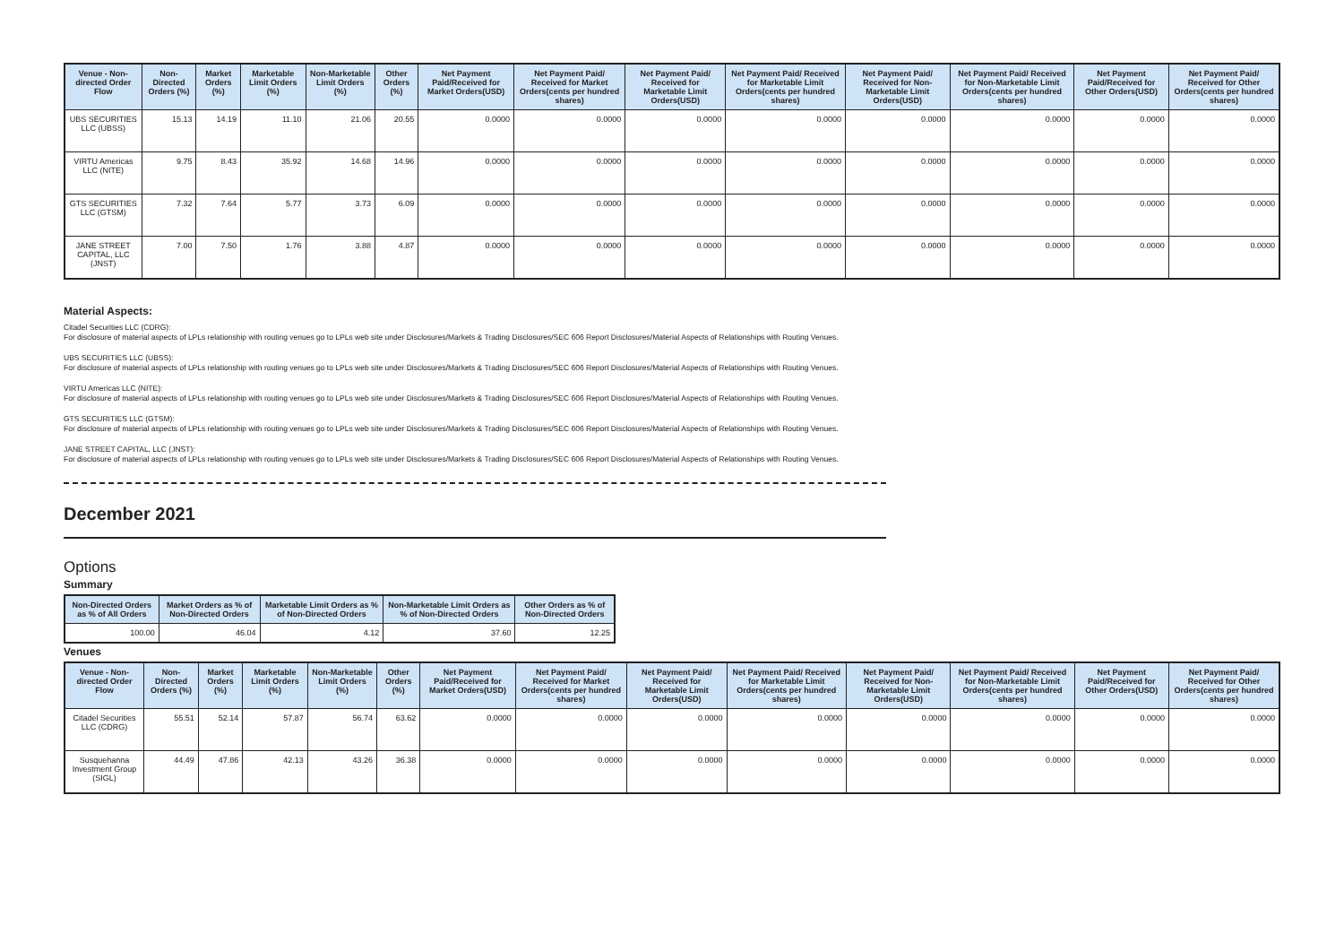| Venue - Non-directed Order Flow | Non-Directed Orders (%) | Market Orders (%) | Marketable Limit Orders (%) | Non-Marketable Limit Orders (%) | Other Orders (%) | Net Payment Paid/Received for Market Orders(USD) | Net Payment Paid/ Received for Market Orders(cents per hundred shares) | Net Payment Paid/ Received for Marketable Limit Orders(USD) | Net Payment Paid/ Received for Marketable Limit Orders(cents per hundred shares) | Net Payment Paid/ Received for Non-Marketable Limit Orders(USD) | Net Payment Paid/ Received for Non-Marketable Limit Orders(cents per hundred shares) | Net Payment Paid/Received for Other Orders(USD) | Net Payment Paid/ Received for Other Orders(cents per hundred shares) |
| --- | --- | --- | --- | --- | --- | --- | --- | --- | --- | --- | --- | --- | --- |
| UBS SECURITIES LLC (UBSS) | 15.13 | 14.19 | 11.10 | 21.06 | 20.55 | 0.0000 | 0.0000 | 0.0000 | 0.0000 | 0.0000 | 0.0000 | 0.0000 | 0.0000 |
| VIRTU Americas LLC (NITE) | 9.75 | 8.43 | 35.92 | 14.68 | 14.96 | 0.0000 | 0.0000 | 0.0000 | 0.0000 | 0.0000 | 0.0000 | 0.0000 | 0.0000 |
| GTS SECURITIES LLC (GTSM) | 7.32 | 7.64 | 5.77 | 3.73 | 6.09 | 0.0000 | 0.0000 | 0.0000 | 0.0000 | 0.0000 | 0.0000 | 0.0000 | 0.0000 |
| JANE STREET CAPITAL, LLC (JNST) | 7.00 | 7.50 | 1.76 | 3.88 | 4.87 | 0.0000 | 0.0000 | 0.0000 | 0.0000 | 0.0000 | 0.0000 | 0.0000 | 0.0000 |
Material Aspects:
Citadel Securities LLC (CDRG):
For disclosure of material aspects of LPLs relationship with routing venues go to LPLs web site under Disclosures/Markets & Trading Disclosures/SEC 606 Report Disclosures/Material Aspects of Relationships with Routing Venues.
UBS SECURITIES LLC (UBSS):
For disclosure of material aspects of LPLs relationship with routing venues go to LPLs web site under Disclosures/Markets & Trading Disclosures/SEC 606 Report Disclosures/Material Aspects of Relationships with Routing Venues.
VIRTU Americas LLC (NITE):
For disclosure of material aspects of LPLs relationship with routing venues go to LPLs web site under Disclosures/Markets & Trading Disclosures/SEC 606 Report Disclosures/Material Aspects of Relationships with Routing Venues.
GTS SECURITIES LLC (GTSM):
For disclosure of material aspects of LPLs relationship with routing venues go to LPLs web site under Disclosures/Markets & Trading Disclosures/SEC 606 Report Disclosures/Material Aspects of Relationships with Routing Venues.
JANE STREET CAPITAL, LLC (JNST):
For disclosure of material aspects of LPLs relationship with routing venues go to LPLs web site under Disclosures/Markets & Trading Disclosures/SEC 606 Report Disclosures/Material Aspects of Relationships with Routing Venues.
December 2021
Options
Summary
| Non-Directed Orders as % of All Orders | Market Orders as % of Non-Directed Orders | Marketable Limit Orders as % of Non-Directed Orders | Non-Marketable Limit Orders as % of Non-Directed Orders | Other Orders as % of Non-Directed Orders |
| --- | --- | --- | --- | --- |
| 100.00 | 46.04 | 4.12 | 37.60 | 12.25 |
Venues
| Venue - Non-directed Order Flow | Non-Directed Orders (%) | Market Orders (%) | Marketable Limit Orders (%) | Non-Marketable Limit Orders (%) | Other Orders (%) | Net Payment Paid/Received for Market Orders(USD) | Net Payment Paid/ Received for Market Orders(cents per hundred shares) | Net Payment Paid/ Received for Marketable Limit Orders(USD) | Net Payment Paid/ Received for Marketable Limit Orders(cents per hundred shares) | Net Payment Paid/ Received for Non-Marketable Limit Orders(USD) | Net Payment Paid/ Received for Non-Marketable Limit Orders(cents per hundred shares) | Net Payment Paid/Received for Other Orders(USD) | Net Payment Paid/ Received for Other Orders(cents per hundred shares) |
| --- | --- | --- | --- | --- | --- | --- | --- | --- | --- | --- | --- | --- | --- |
| Citadel Securities LLC (CDRG) | 55.51 | 52.14 | 57.87 | 56.74 | 63.62 | 0.0000 | 0.0000 | 0.0000 | 0.0000 | 0.0000 | 0.0000 | 0.0000 | 0.0000 |
| Susquehanna Investment Group (SIGL) | 44.49 | 47.86 | 42.13 | 43.26 | 36.38 | 0.0000 | 0.0000 | 0.0000 | 0.0000 | 0.0000 | 0.0000 | 0.0000 | 0.0000 |